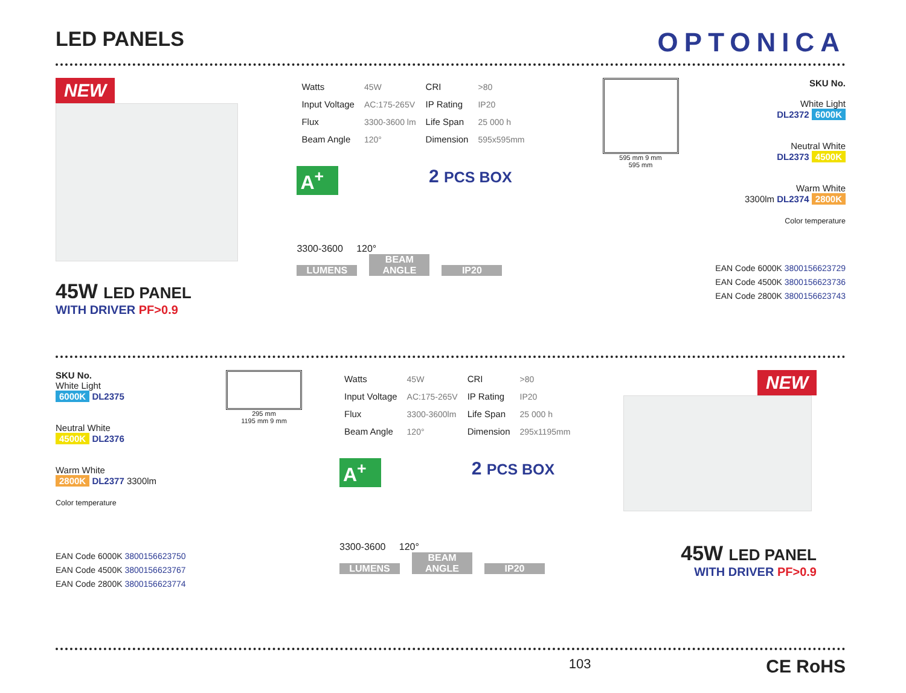LED PANELS
OPTONICA
NEW
45W LED PANEL
WITH DRIVER PF>0.9
| Watts | 45W | CRI | >80 |
| Input Voltage | AC:175-265V | IP Rating | IP20 |
| Flux | 3300-3600 lm | Life Span | 25 000 h |
| Beam Angle | 120° | Dimension | 595x595mm |
A<sup>+</sup> 2 PCS BOX
3300-3600 120°
LUMENS BEAM ANGLE IP20
595 mm 9 mm
595 mm
SKU No.
White Light
DL2372 6000K
Neutral White
DL2373 4500K
Warm White
3300lm DL2374 2800K
Color temperature
EAN Code 6000K 3800156623729
EAN Code 4500K 3800156623736
EAN Code 2800K 3800156623743
SKU No.
White Light
6000K DL2375
Neutral White
4500K DL2376
Warm White
2800K DL2377 3300lm
Color temperature
EAN Code 6000K 3800156623750
EAN Code 4500K 3800156623767
EAN Code 2800K 3800156623774
295 mm
1195 mm 9 mm
| Watts | 45W | CRI | >80 |
| Input Voltage | AC:175-265V | IP Rating | IP20 |
| Flux | 3300-3600lm | Life Span | 25 000 h |
| Beam Angle | 120° | Dimension | 295x1195mm |
A<sup>+</sup> 2 PCS BOX
3300-3600 120°
LUMENS BEAM ANGLE IP20
NEW
45W LED PANEL
WITH DRIVER PF>0.9
103 CE RoHS